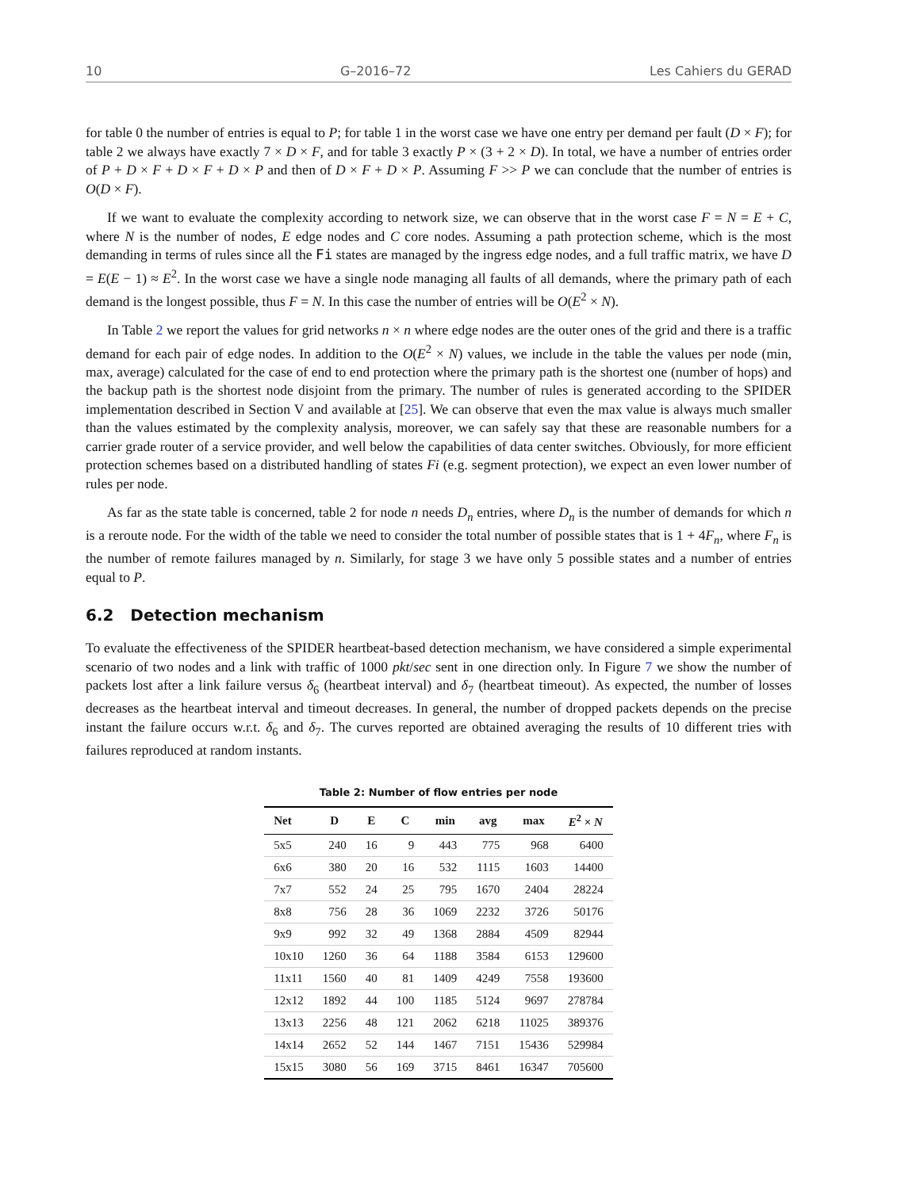10 G–2016–72 Les Cahiers du GERAD
for table 0 the number of entries is equal to P; for table 1 in the worst case we have one entry per demand per fault (D × F); for table 2 we always have exactly 7 × D × F, and for table 3 exactly P × (3 + 2 × D). In total, we have a number of entries order of P + D × F + D × F + D × P and then of D × F + D × P. Assuming F >> P we can conclude that the number of entries is O(D × F).
If we want to evaluate the complexity according to network size, we can observe that in the worst case F = N = E + C, where N is the number of nodes, E edge nodes and C core nodes. Assuming a path protection scheme, which is the most demanding in terms of rules since all the Fi states are managed by the ingress edge nodes, and a full traffic matrix, we have D = E(E − 1) ≈ E<sup>2</sup>. In the worst case we have a single node managing all faults of all demands, where the primary path of each demand is the longest possible, thus F = N. In this case the number of entries will be O(E<sup>2</sup> × N).
In Table 2 we report the values for grid networks n × n where edge nodes are the outer ones of the grid and there is a traffic demand for each pair of edge nodes. In addition to the O(E<sup>2</sup> × N) values, we include in the table the values per node (min, max, average) calculated for the case of end to end protection where the primary path is the shortest one (number of hops) and the backup path is the shortest node disjoint from the primary. The number of rules is generated according to the SPIDER implementation described in Section V and available at [25]. We can observe that even the max value is always much smaller than the values estimated by the complexity analysis, moreover, we can safely say that these are reasonable numbers for a carrier grade router of a service provider, and well below the capabilities of data center switches. Obviously, for more efficient protection schemes based on a distributed handling of states Fi (e.g. segment protection), we expect an even lower number of rules per node.
As far as the state table is concerned, table 2 for node n needs D<sub>n</sub> entries, where D<sub>n</sub> is the number of demands for which n is a reroute node. For the width of the table we need to consider the total number of possible states that is 1 + 4F<sub>n</sub>, where F<sub>n</sub> is the number of remote failures managed by n. Similarly, for stage 3 we have only 5 possible states and a number of entries equal to P.
6.2 Detection mechanism
To evaluate the effectiveness of the SPIDER heartbeat-based detection mechanism, we have considered a simple experimental scenario of two nodes and a link with traffic of 1000 pkt/sec sent in one direction only. In Figure 7 we show the number of packets lost after a link failure versus δ<sub>6</sub> (heartbeat interval) and δ<sub>7</sub> (heartbeat timeout). As expected, the number of losses decreases as the heartbeat interval and timeout decreases. In general, the number of dropped packets depends on the precise instant the failure occurs w.r.t. δ<sub>6</sub> and δ<sub>7</sub>. The curves reported are obtained averaging the results of 10 different tries with failures reproduced at random instants.
Table 2: Number of flow entries per node
| Net | D | E | C | min | avg | max | E<sup>2</sup> × N |
| --- | --- | --- | --- | --- | --- | --- | --- |
| 5x5 | 240 | 16 | 9 | 443 | 775 | 968 | 6400 |
| 6x6 | 380 | 20 | 16 | 532 | 1115 | 1603 | 14400 |
| 7x7 | 552 | 24 | 25 | 795 | 1670 | 2404 | 28224 |
| 8x8 | 756 | 28 | 36 | 1069 | 2232 | 3726 | 50176 |
| 9x9 | 992 | 32 | 49 | 1368 | 2884 | 4509 | 82944 |
| 10x10 | 1260 | 36 | 64 | 1188 | 3584 | 6153 | 129600 |
| 11x11 | 1560 | 40 | 81 | 1409 | 4249 | 7558 | 193600 |
| 12x12 | 1892 | 44 | 100 | 1185 | 5124 | 9697 | 278784 |
| 13x13 | 2256 | 48 | 121 | 2062 | 6218 | 11025 | 389376 |
| 14x14 | 2652 | 52 | 144 | 1467 | 7151 | 15436 | 529984 |
| 15x15 | 3080 | 56 | 169 | 3715 | 8461 | 16347 | 705600 |